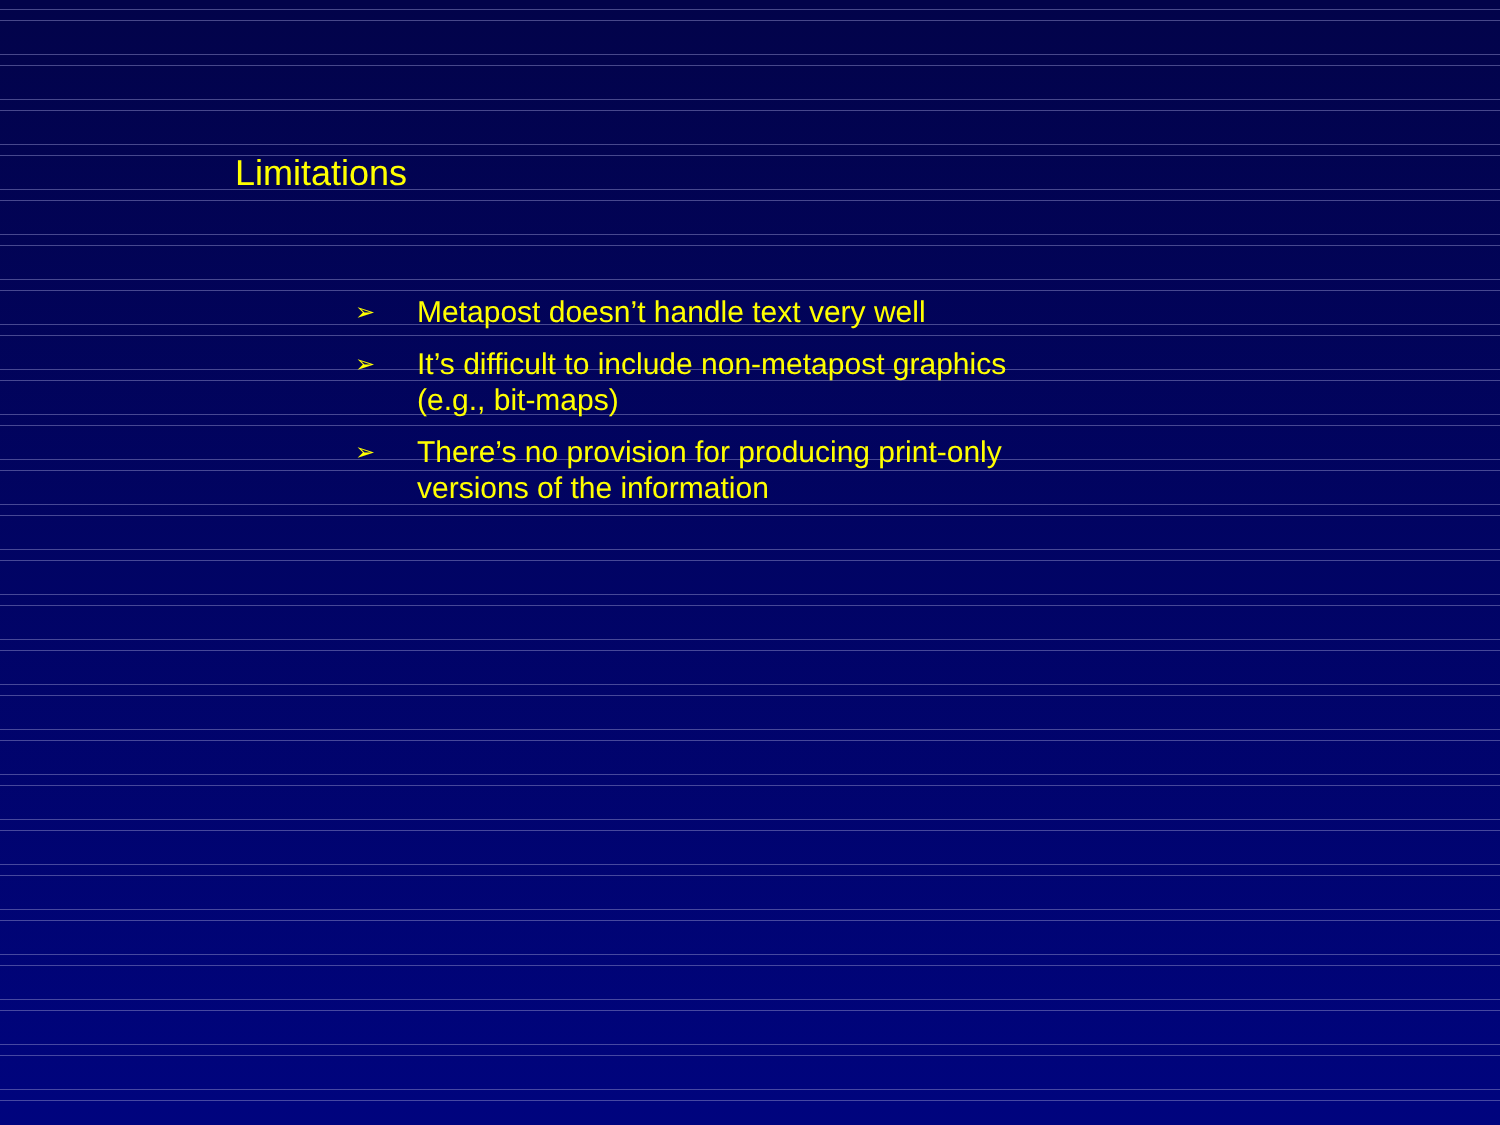Limitations
➢ Metapost doesn’t handle text very well
➢ It’s difficult to include non-metapost graphics (e.g., bit-maps)
➢ There’s no provision for producing print-only versions of the information